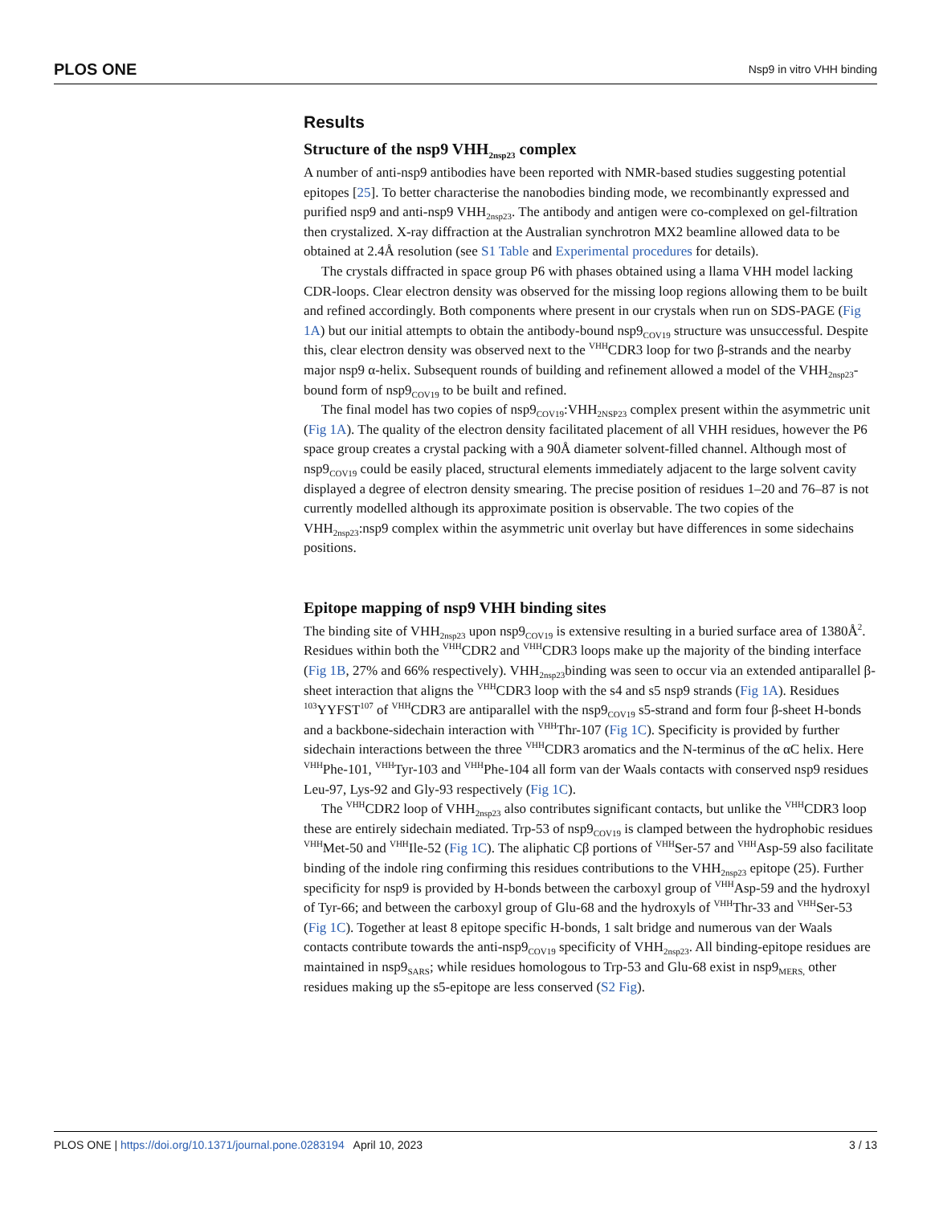PLOS ONE Nsp9 in vitro VHH binding
Results
Structure of the nsp9 VHH<sub>2nsp23</sub> complex
A number of anti-nsp9 antibodies have been reported with NMR-based studies suggesting potential epitopes [25]. To better characterise the nanobodies binding mode, we recombinantly expressed and purified nsp9 and anti-nsp9 VHH<sub>2nsp23</sub>. The antibody and antigen were co-complexed on gel-filtration then crystalized. X-ray diffraction at the Australian synchrotron MX2 beamline allowed data to be obtained at 2.4Å resolution (see S1 Table and Experimental procedures for details).
The crystals diffracted in space group P6 with phases obtained using a llama VHH model lacking CDR-loops. Clear electron density was observed for the missing loop regions allowing them to be built and refined accordingly. Both components where present in our crystals when run on SDS-PAGE (Fig 1A) but our initial attempts to obtain the antibody-bound nsp9<sub>COV19</sub> structure was unsuccessful. Despite this, clear electron density was observed next to the <sup>VHH</sup>CDR3 loop for two β-strands and the nearby major nsp9 α-helix. Subsequent rounds of building and refinement allowed a model of the VHH<sub>2nsp23</sub>-bound form of nsp9<sub>COV19</sub> to be built and refined.
The final model has two copies of nsp9<sub>COV19</sub>:VHH<sub>2NSP23</sub> complex present within the asymmetric unit (Fig 1A). The quality of the electron density facilitated placement of all VHH residues, however the P6 space group creates a crystal packing with a 90Å diameter solvent-filled channel. Although most of nsp9<sub>COV19</sub> could be easily placed, structural elements immediately adjacent to the large solvent cavity displayed a degree of electron density smearing. The precise position of residues 1–20 and 76–87 is not currently modelled although its approximate position is observable. The two copies of the VHH<sub>2nsp23</sub>:nsp9 complex within the asymmetric unit overlay but have differences in some sidechains positions.
Epitope mapping of nsp9 VHH binding sites
The binding site of VHH<sub>2nsp23</sub> upon nsp9<sub>COV19</sub> is extensive resulting in a buried surface area of 1380Å<sup>2</sup>. Residues within both the <sup>VHH</sup>CDR2 and <sup>VHH</sup>CDR3 loops make up the majority of the binding interface (Fig 1B, 27% and 66% respectively). VHH<sub>2nsp23</sub>binding was seen to occur via an extended antiparallel β-sheet interaction that aligns the <sup>VHH</sup>CDR3 loop with the s4 and s5 nsp9 strands (Fig 1A). Residues <sup>103</sup>YYFST<sup>107</sup> of <sup>VHH</sup>CDR3 are antiparallel with the nsp9<sub>COV19</sub> s5-strand and form four β-sheet H-bonds and a backbone-sidechain interaction with <sup>VHH</sup>Thr-107 (Fig 1C). Specificity is provided by further sidechain interactions between the three <sup>VHH</sup>CDR3 aromatics and the N-terminus of the αC helix. Here <sup>VHH</sup>Phe-101, <sup>VHH</sup>Tyr-103 and <sup>VHH</sup>Phe-104 all form van der Waals contacts with conserved nsp9 residues Leu-97, Lys-92 and Gly-93 respectively (Fig 1C).
The <sup>VHH</sup>CDR2 loop of VHH<sub>2nsp23</sub> also contributes significant contacts, but unlike the <sup>VHH</sup>CDR3 loop these are entirely sidechain mediated. Trp-53 of nsp9<sub>COV19</sub> is clamped between the hydrophobic residues <sup>VHH</sup>Met-50 and <sup>VHH</sup>Ile-52 (Fig 1C). The aliphatic Cβ portions of <sup>VHH</sup>Ser-57 and <sup>VHH</sup>Asp-59 also facilitate binding of the indole ring confirming this residues contributions to the VHH<sub>2nsp23</sub> epitope (25). Further specificity for nsp9 is provided by H-bonds between the carboxyl group of <sup>VHH</sup>Asp-59 and the hydroxyl of Tyr-66; and between the carboxyl group of Glu-68 and the hydroxyls of <sup>VHH</sup>Thr-33 and <sup>VHH</sup>Ser-53 (Fig 1C). Together at least 8 epitope specific H-bonds, 1 salt bridge and numerous van der Waals contacts contribute towards the anti-nsp9<sub>COV19</sub> specificity of VHH<sub>2nsp23</sub>. All binding-epitope residues are maintained in nsp9<sub>SARS</sub>; while residues homologous to Trp-53 and Glu-68 exist in nsp9<sub>MERS,</sub> other residues making up the s5-epitope are less conserved (S2 Fig).
PLOS ONE | https://doi.org/10.1371/journal.pone.0283194 April 10, 2023 3 / 13